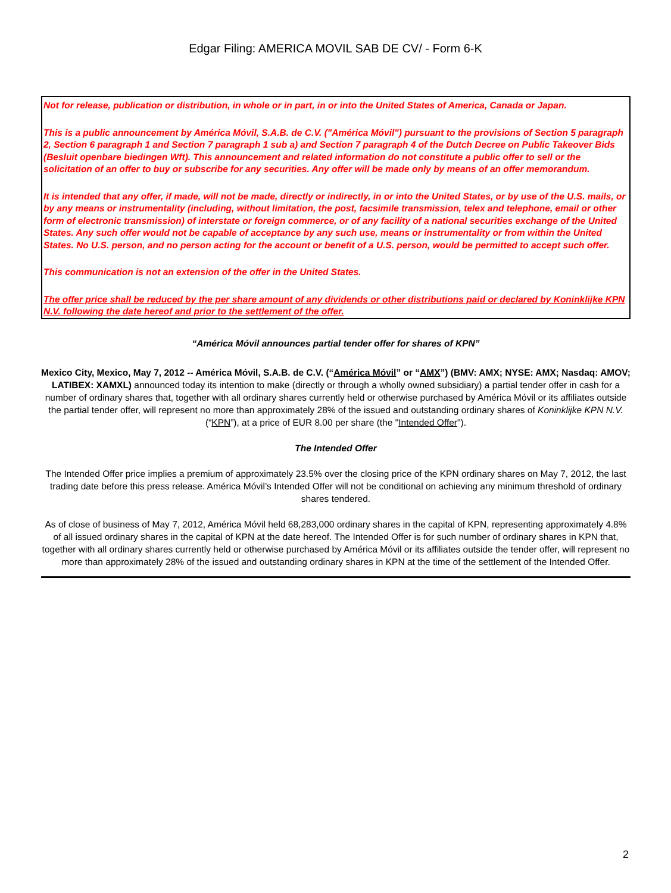Edgar Filing: AMERICA MOVIL SAB DE CV/ - Form 6-K
Not for release, publication or distribution, in whole or in part, in or into the United States of America, Canada or Japan.
This is a public announcement by América Móvil, S.A.B. de C.V. ("América Móvil") pursuant to the provisions of Section 5 paragraph 2, Section 6 paragraph 1 and Section 7 paragraph 1 sub a) and Section 7 paragraph 4 of the Dutch Decree on Public Takeover Bids (Besluit openbare biedingen Wft). This announcement and related information do not constitute a public offer to sell or the solicitation of an offer to buy or subscribe for any securities. Any offer will be made only by means of an offer memorandum.
It is intended that any offer, if made, will not be made, directly or indirectly, in or into the United States, or by use of the U.S. mails, or by any means or instrumentality (including, without limitation, the post, facsimile transmission, telex and telephone, email or other form of electronic transmission) of interstate or foreign commerce, or of any facility of a national securities exchange of the United States. Any such offer would not be capable of acceptance by any such use, means or instrumentality or from within the United States. No U.S. person, and no person acting for the account or benefit of a U.S. person, would be permitted to accept such offer.
This communication is not an extension of the offer in the United States.
The offer price shall be reduced by the per share amount of any dividends or other distributions paid or declared by Koninklijke KPN N.V. following the date hereof and prior to the settlement of the offer.
“América Móvil announces partial tender offer for shares of KPN”
Mexico City, Mexico, May 7, 2012 -- América Móvil, S.A.B. de C.V. (“América Móvil” or “AMX”) (BMV: AMX; NYSE: AMX; Nasdaq: AMOV; LATIBEX: XAMXL) announced today its intention to make (directly or through a wholly owned subsidiary) a partial tender offer in cash for a number of ordinary shares that, together with all ordinary shares currently held or otherwise purchased by América Móvil or its affiliates outside the partial tender offer, will represent no more than approximately 28% of the issued and outstanding ordinary shares of Koninklijke KPN N.V. (“KPN”), at a price of EUR 8.00 per share (the "Intended Offer").
The Intended Offer
The Intended Offer price implies a premium of approximately 23.5% over the closing price of the KPN ordinary shares on May 7, 2012, the last trading date before this press release. América Móvil’s Intended Offer will not be conditional on achieving any minimum threshold of ordinary shares tendered.
As of close of business of May 7, 2012, América Móvil held 68,283,000 ordinary shares in the capital of KPN, representing approximately 4.8% of all issued ordinary shares in the capital of KPN at the date hereof. The Intended Offer is for such number of ordinary shares in KPN that, together with all ordinary shares currently held or otherwise purchased by América Móvil or its affiliates outside the tender offer, will represent no more than approximately 28% of the issued and outstanding ordinary shares in KPN at the time of the settlement of the Intended Offer.
2